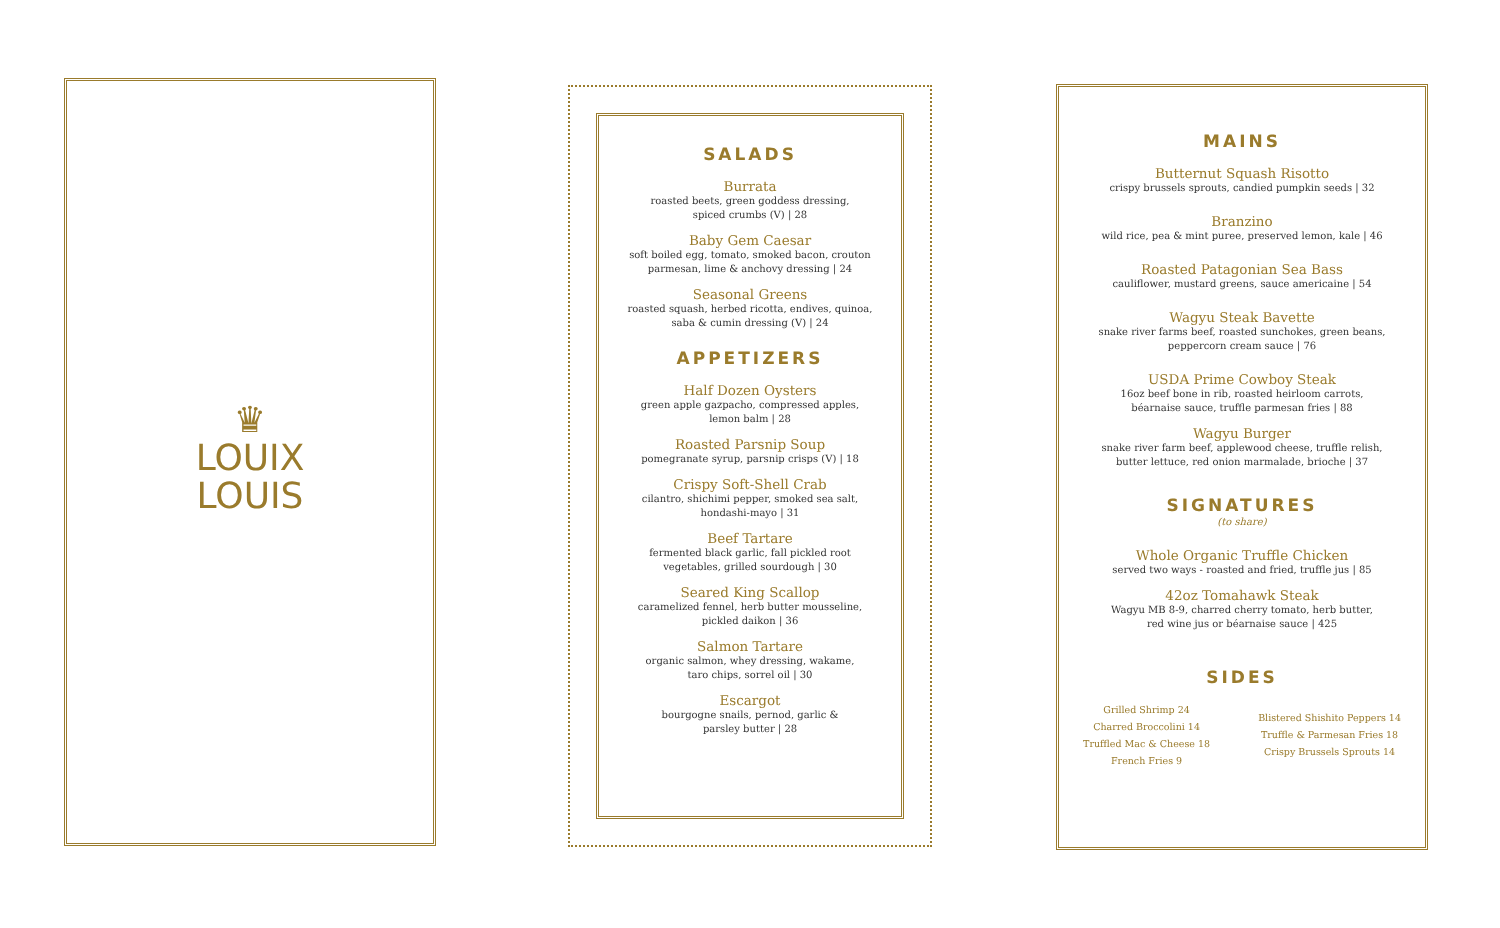♛
LOUIX
LOUIS
SALADS
Burrata
roasted beets, green goddess dressing,
spiced crumbs (V) | 28
Baby Gem Caesar
soft boiled egg, tomato, smoked bacon, crouton
parmesan, lime & anchovy dressing | 24
Seasonal Greens
roasted squash, herbed ricotta, endives, quinoa,
saba & cumin dressing (V) | 24
APPETIZERS
Half Dozen Oysters
green apple gazpacho, compressed apples,
lemon balm | 28
Roasted Parsnip Soup
pomegranate syrup, parsnip crisps (V) | 18
Crispy Soft-Shell Crab
cilantro, shichimi pepper, smoked sea salt,
hondashi-mayo | 31
Beef Tartare
fermented black garlic, fall pickled root
vegetables, grilled sourdough | 30
Seared King Scallop
caramelized fennel, herb butter mousseline,
pickled daikon | 36
Salmon Tartare
organic salmon, whey dressing, wakame,
taro chips, sorrel oil | 30
Escargot
bourgogne snails, pernod, garlic &
parsley butter | 28
MAINS
Butternut Squash Risotto
crispy brussels sprouts, candied pumpkin seeds | 32
Branzino
wild rice, pea & mint puree, preserved lemon, kale | 46
Roasted Patagonian Sea Bass
cauliflower, mustard greens, sauce americaine | 54
Wagyu Steak Bavette
snake river farms beef, roasted sunchokes, green beans,
peppercorn cream sauce | 76
USDA Prime Cowboy Steak
16oz beef bone in rib, roasted heirloom carrots,
béarnaise sauce, truffle parmesan fries | 88
Wagyu Burger
snake river farm beef, applewood cheese, truffle relish,
butter lettuce, red onion marmalade, brioche | 37
SIGNATURES
(to share)
Whole Organic Truffle Chicken
served two ways - roasted and fried, truffle jus | 85
42oz Tomahawk Steak
Wagyu MB 8-9, charred cherry tomato, herb butter,
red wine jus or béarnaise sauce | 425
SIDES
Grilled Shrimp 24
Charred Broccolini 14
Truffled Mac & Cheese 18
French Fries 9
Blistered Shishito Peppers 14
Truffle & Parmesan Fries 18
Crispy Brussels Sprouts 14